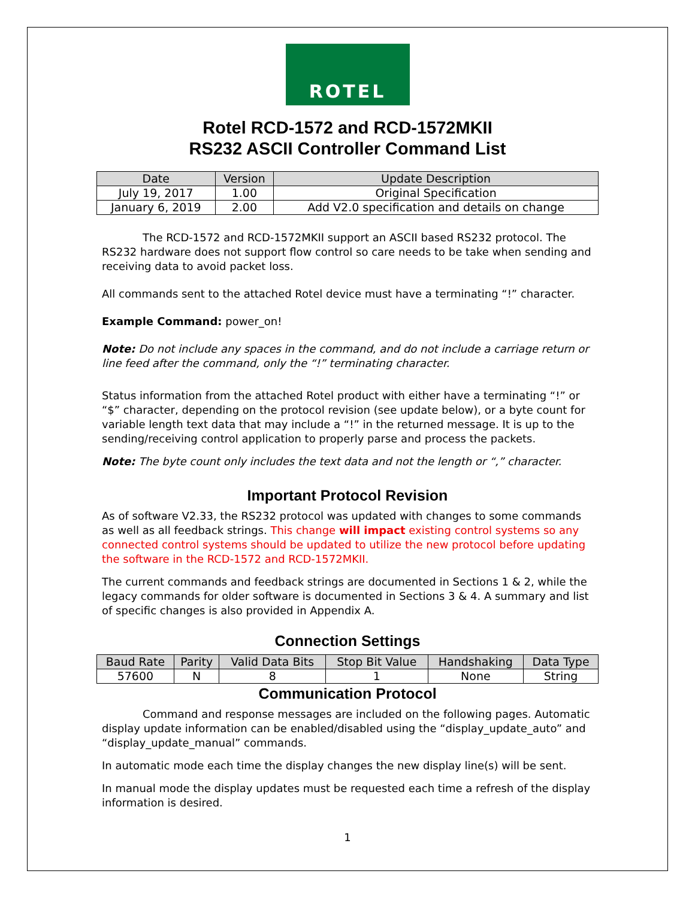ROTEL
Rotel RCD-1572 and RCD-1572MKII
RS232 ASCII Controller Command List
| Date | Version | Update Description |
| --- | --- | --- |
| July 19, 2017 | 1.00 | Original Specification |
| January 6, 2019 | 2.00 | Add V2.0 specification and details on change |
The RCD-1572 and RCD-1572MKII support an ASCII based RS232 protocol. The RS232 hardware does not support flow control so care needs to be take when sending and receiving data to avoid packet loss.
All commands sent to the attached Rotel device must have a terminating “!” character.
Example Command: power_on!
Note: Do not include any spaces in the command, and do not include a carriage return or line feed after the command, only the “!” terminating character.
Status information from the attached Rotel product with either have a terminating “!” or “$” character, depending on the protocol revision (see update below), or a byte count for variable length text data that may include a “!” in the returned message. It is up to the sending/receiving control application to properly parse and process the packets.
Note: The byte count only includes the text data and not the length or “,” character.
Important Protocol Revision
As of software V2.33, the RS232 protocol was updated with changes to some commands as well as all feedback strings. This change will impact existing control systems so any connected control systems should be updated to utilize the new protocol before updating the software in the RCD-1572 and RCD-1572MKII.
The current commands and feedback strings are documented in Sections 1 & 2, while the legacy commands for older software is documented in Sections 3 & 4. A summary and list of specific changes is also provided in Appendix A.
Connection Settings
| Baud Rate | Parity | Valid Data Bits | Stop Bit Value | Handshaking | Data Type |
| --- | --- | --- | --- | --- | --- |
| 57600 | N | 8 | 1 | None | String |
Communication Protocol
Command and response messages are included on the following pages. Automatic display update information can be enabled/disabled using the “display_update_auto” and “display_update_manual” commands.
In automatic mode each time the display changes the new display line(s) will be sent.
In manual mode the display updates must be requested each time a refresh of the display information is desired.
1